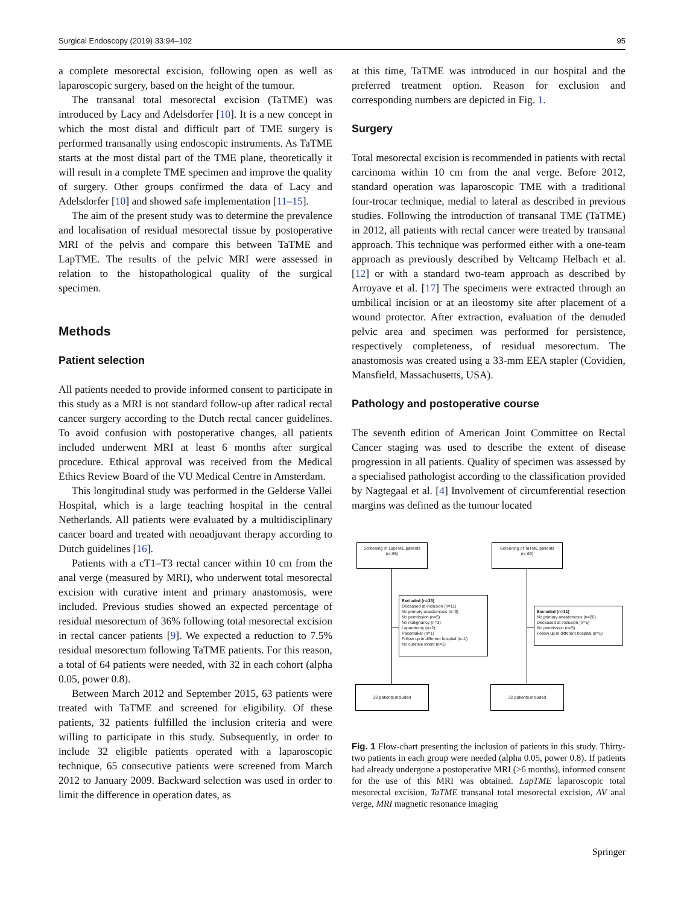Surgical Endoscopy (2019) 33:94–102 95
a complete mesorectal excision, following open as well as laparoscopic surgery, based on the height of the tumour.
The transanal total mesorectal excision (TaTME) was introduced by Lacy and Adelsdorfer [10]. It is a new concept in which the most distal and difficult part of TME surgery is performed transanally using endoscopic instruments. As TaTME starts at the most distal part of the TME plane, theoretically it will result in a complete TME specimen and improve the quality of surgery. Other groups confirmed the data of Lacy and Adelsdorfer [10] and showed safe implementation [11–15].
The aim of the present study was to determine the prevalence and localisation of residual mesorectal tissue by postoperative MRI of the pelvis and compare this between TaTME and LapTME. The results of the pelvic MRI were assessed in relation to the histopathological quality of the surgical specimen.
Methods
Patient selection
All patients needed to provide informed consent to participate in this study as a MRI is not standard follow-up after radical rectal cancer surgery according to the Dutch rectal cancer guidelines. To avoid confusion with postoperative changes, all patients included underwent MRI at least 6 months after surgical procedure. Ethical approval was received from the Medical Ethics Review Board of the VU Medical Centre in Amsterdam.
This longitudinal study was performed in the Gelderse Vallei Hospital, which is a large teaching hospital in the central Netherlands. All patients were evaluated by a multidisciplinary cancer board and treated with neoadjuvant therapy according to Dutch guidelines [16].
Patients with a cT1–T3 rectal cancer within 10 cm from the anal verge (measured by MRI), who underwent total mesorectal excision with curative intent and primary anastomosis, were included. Previous studies showed an expected percentage of residual mesorectum of 36% following total mesorectal excision in rectal cancer patients [9]. We expected a reduction to 7.5% residual mesorectum following TaTME patients. For this reason, a total of 64 patients were needed, with 32 in each cohort (alpha 0.05, power 0.8).
Between March 2012 and September 2015, 63 patients were treated with TaTME and screened for eligibility. Of these patients, 32 patients fulfilled the inclusion criteria and were willing to participate in this study. Subsequently, in order to include 32 eligible patients operated with a laparoscopic technique, 65 consecutive patients were screened from March 2012 to January 2009. Backward selection was used in order to limit the difference in operation dates, as
at this time, TaTME was introduced in our hospital and the preferred treatment option. Reason for exclusion and corresponding numbers are depicted in Fig. 1.
Surgery
Total mesorectal excision is recommended in patients with rectal carcinoma within 10 cm from the anal verge. Before 2012, standard operation was laparoscopic TME with a traditional four-trocar technique, medial to lateral as described in previous studies. Following the introduction of transanal TME (TaTME) in 2012, all patients with rectal cancer were treated by transanal approach. This technique was performed either with a one-team approach as previously described by Veltcamp Helbach et al. [12] or with a standard two-team approach as described by Arroyave et al. [17] The specimens were extracted through an umbilical incision or at an ileostomy site after placement of a wound protector. After extraction, evaluation of the denuded pelvic area and specimen was performed for persistence, respectively completeness, of residual mesorectum. The anastomosis was created using a 33-mm EEA stapler (Covidien, Mansfield, Massachusetts, USA).
Pathology and postoperative course
The seventh edition of American Joint Committee on Rectal Cancer staging was used to describe the extent of disease progression in all patients. Quality of specimen was assessed by a specialised pathologist according to the classification provided by Nagtegaal et al. [4] Involvement of circumferential resection margins was defined as the tumour located
Screening of LapTME patients
(n=65)
Screening of TaTME patients
(n=63)
Excluded (n=33)
Deceased at inclusion (n=11)
No primary anastomosis (n=9)
No permission (n=5)
No malignancy (n=3)
Laparotomy (n=2)
Pacemaker (n=1)
Follow up in different hospital (n=1)
No curative intent (n=1)
Excluded (n=31)
No primary anastomosis (n=20)
Deceased at inclusion (n=5)
No permission (n=5)
Follow up in different hospital (n=1)
32 patients included 32 patients included
Fig. 1 Flow-chart presenting the inclusion of patients in this study. Thirty-two patients in each group were needed (alpha 0.05, power 0.8). If patients had already undergone a postoperative MRI (>6 months), informed consent for the use of this MRI was obtained. LapTME laparoscopic total mesorectal excision, TaTME transanal total mesorectal excision, AV anal verge, MRI magnetic resonance imaging
Springer